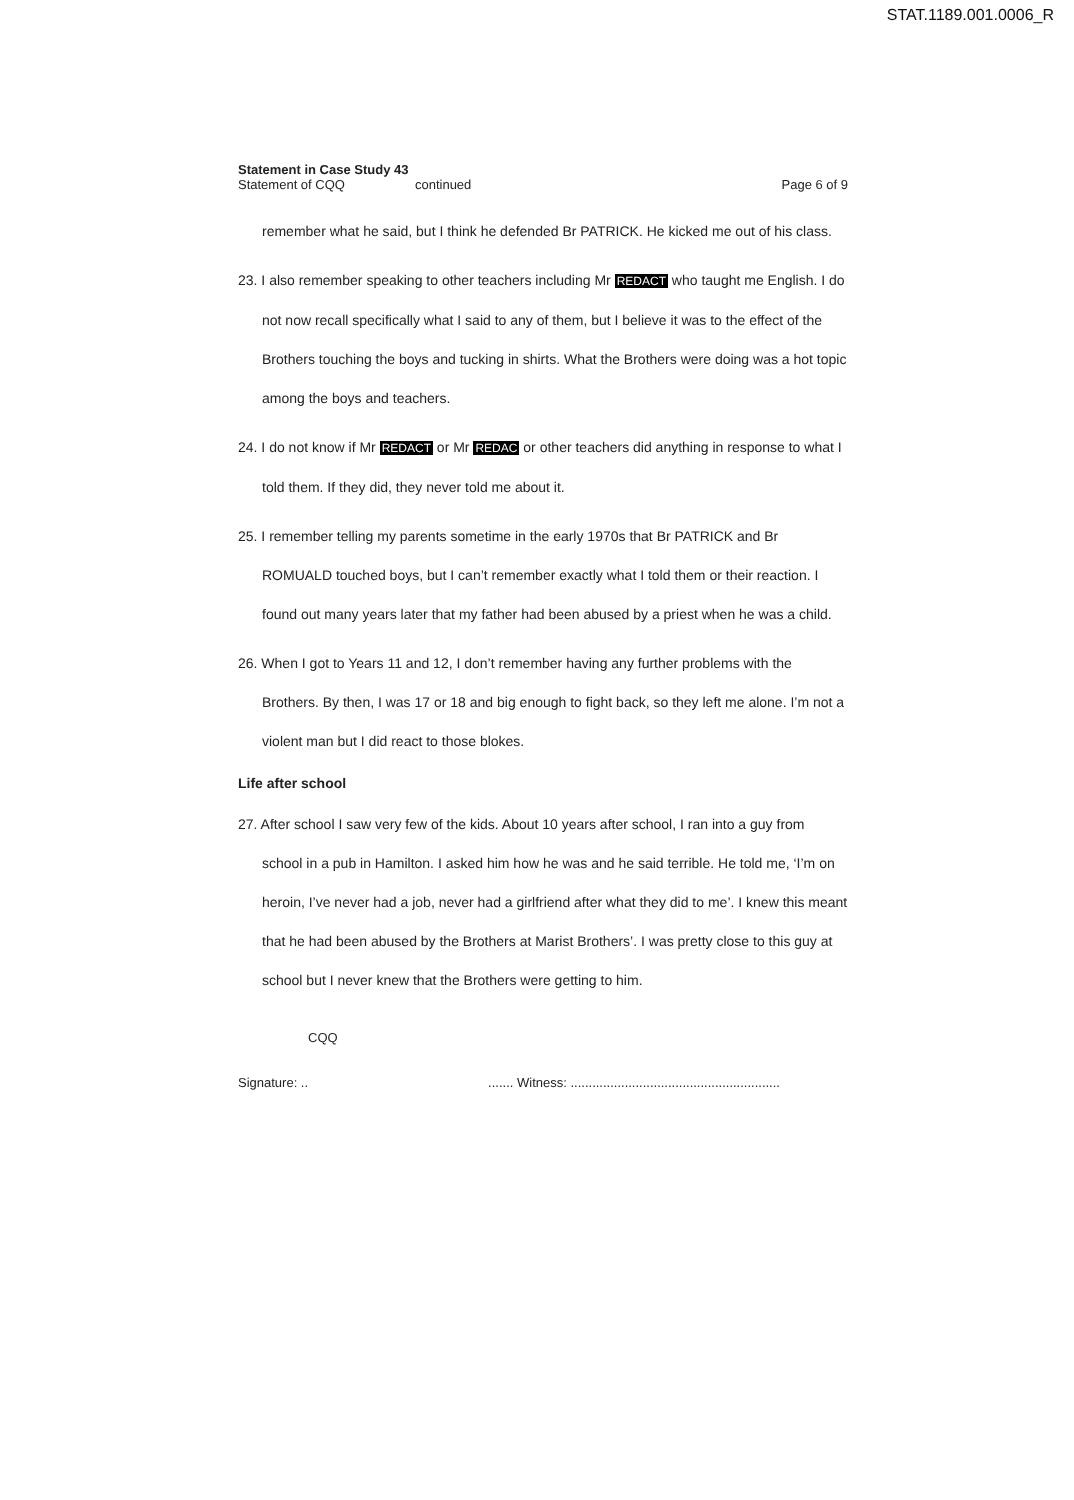STAT.1189.001.0006_R
Statement in Case Study 43
Statement of CQQ continued Page 6 of 9
remember what he said, but I think he defended Br PATRICK. He kicked me out of his class.
23. I also remember speaking to other teachers including Mr REDACT who taught me English. I do not now recall specifically what I said to any of them, but I believe it was to the effect of the Brothers touching the boys and tucking in shirts. What the Brothers were doing was a hot topic among the boys and teachers.
24. I do not know if Mr REDACT or Mr REDAC or other teachers did anything in response to what I told them. If they did, they never told me about it.
25. I remember telling my parents sometime in the early 1970s that Br PATRICK and Br ROMUALD touched boys, but I can’t remember exactly what I told them or their reaction. I found out many years later that my father had been abused by a priest when he was a child.
26. When I got to Years 11 and 12, I don’t remember having any further problems with the Brothers. By then, I was 17 or 18 and big enough to fight back, so they left me alone. I’m not a violent man but I did react to those blokes.
Life after school
27. After school I saw very few of the kids. About 10 years after school, I ran into a guy from school in a pub in Hamilton. I asked him how he was and he said terrible. He told me, ‘I’m on heroin, I’ve never had a job, never had a girlfriend after what they did to me’. I knew this meant that he had been abused by the Brothers at Marist Brothers’. I was pretty close to this guy at school but I never knew that the Brothers were getting to him.
CQQ
Signature: ......... Witness: ..........................................................